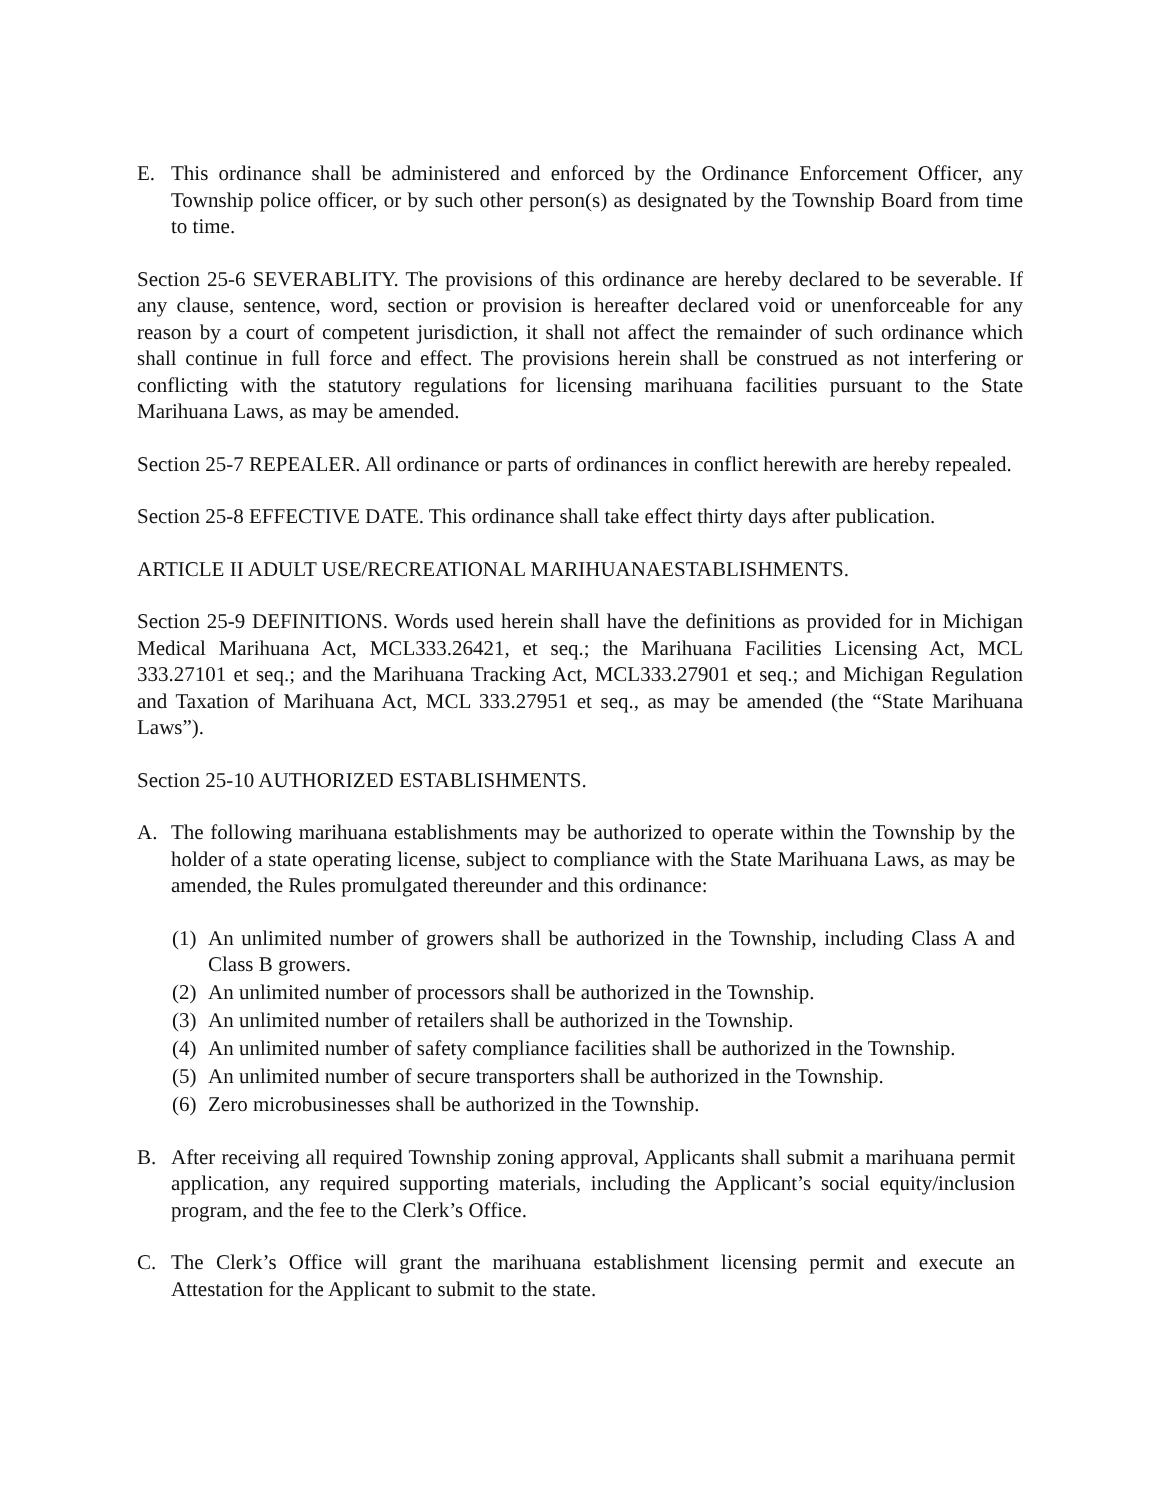E. This ordinance shall be administered and enforced by the Ordinance Enforcement Officer, any Township police officer, or by such other person(s) as designated by the Township Board from time to time.
Section 25-6 SEVERABLITY. The provisions of this ordinance are hereby declared to be severable. If any clause, sentence, word, section or provision is hereafter declared void or unenforceable for any reason by a court of competent jurisdiction, it shall not affect the remainder of such ordinance which shall continue in full force and effect. The provisions herein shall be construed as not interfering or conflicting with the statutory regulations for licensing marihuana facilities pursuant to the State Marihuana Laws, as may be amended.
Section 25-7 REPEALER. All ordinance or parts of ordinances in conflict herewith are hereby repealed.
Section 25-8 EFFECTIVE DATE. This ordinance shall take effect thirty days after publication.
ARTICLE II ADULT USE/RECREATIONAL MARIHUANAESTABLISHMENTS.
Section 25-9 DEFINITIONS. Words used herein shall have the definitions as provided for in Michigan Medical Marihuana Act, MCL333.26421, et seq.; the Marihuana Facilities Licensing Act, MCL 333.27101 et seq.; and the Marihuana Tracking Act, MCL333.27901 et seq.; and Michigan Regulation and Taxation of Marihuana Act, MCL 333.27951 et seq., as may be amended (the “State Marihuana Laws”).
Section 25-10 AUTHORIZED ESTABLISHMENTS.
A. The following marihuana establishments may be authorized to operate within the Township by the holder of a state operating license, subject to compliance with the State Marihuana Laws, as may be amended, the Rules promulgated thereunder and this ordinance:
(1) An unlimited number of growers shall be authorized in the Township, including Class A and Class B growers.
(2) An unlimited number of processors shall be authorized in the Township.
(3) An unlimited number of retailers shall be authorized in the Township.
(4) An unlimited number of safety compliance facilities shall be authorized in the Township.
(5) An unlimited number of secure transporters shall be authorized in the Township.
(6) Zero microbusinesses shall be authorized in the Township.
B. After receiving all required Township zoning approval, Applicants shall submit a marihuana permit application, any required supporting materials, including the Applicant’s social equity/inclusion program, and the fee to the Clerk’s Office.
C. The Clerk’s Office will grant the marihuana establishment licensing permit and execute an Attestation for the Applicant to submit to the state.